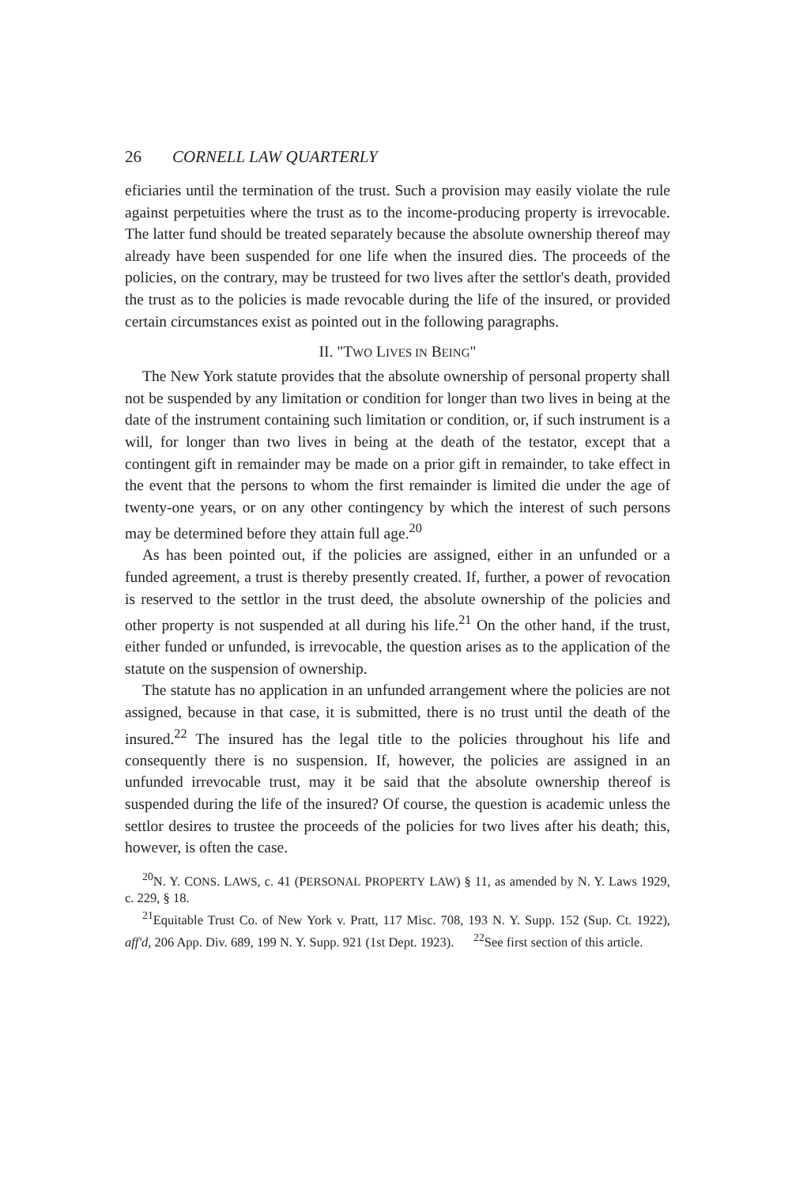26 CORNELL LAW QUARTERLY
eficiaries until the termination of the trust. Such a provision may easily violate the rule against perpetuities where the trust as to the income-producing property is irrevocable. The latter fund should be treated separately because the absolute ownership thereof may already have been suspended for one life when the insured dies. The proceeds of the policies, on the contrary, may be trusteed for two lives after the settlor's death, provided the trust as to the policies is made revocable during the life of the insured, or provided certain circumstances exist as pointed out in the following paragraphs.
II. "TWO LIVES IN BEING"
The New York statute provides that the absolute ownership of personal property shall not be suspended by any limitation or condition for longer than two lives in being at the date of the instrument containing such limitation or condition, or, if such instrument is a will, for longer than two lives in being at the death of the testator, except that a contingent gift in remainder may be made on a prior gift in remainder, to take effect in the event that the persons to whom the first remainder is limited die under the age of twenty-one years, or on any other contingency by which the interest of such persons may be determined before they attain full age.<sup>20</sup>
As has been pointed out, if the policies are assigned, either in an unfunded or a funded agreement, a trust is thereby presently created. If, further, a power of revocation is reserved to the settlor in the trust deed, the absolute ownership of the policies and other property is not suspended at all during his life.<sup>21</sup> On the other hand, if the trust, either funded or unfunded, is irrevocable, the question arises as to the application of the statute on the suspension of ownership.
The statute has no application in an unfunded arrangement where the policies are not assigned, because in that case, it is submitted, there is no trust until the death of the insured.<sup>22</sup> The insured has the legal title to the policies throughout his life and consequently there is no suspension. If, however, the policies are assigned in an unfunded irrevocable trust, may it be said that the absolute ownership thereof is suspended during the life of the insured? Of course, the question is academic unless the settlor desires to trustee the proceeds of the policies for two lives after his death; this, however, is often the case.
<sup>20</sup>N. Y. CONS. LAWS, c. 41 (PERSONAL PROPERTY LAW) § 11, as amended by N. Y. Laws 1929, c. 229, § 18.
<sup>21</sup> Equitable Trust Co. of New York v. Pratt, 117 Misc. 708, 193 N. Y. Supp. 152 (Sup. Ct. 1922), aff'd, 206 App. Div. 689, 199 N. Y. Supp. 921 (1st Dept. 1923). <sup>22</sup>See first section of this article.